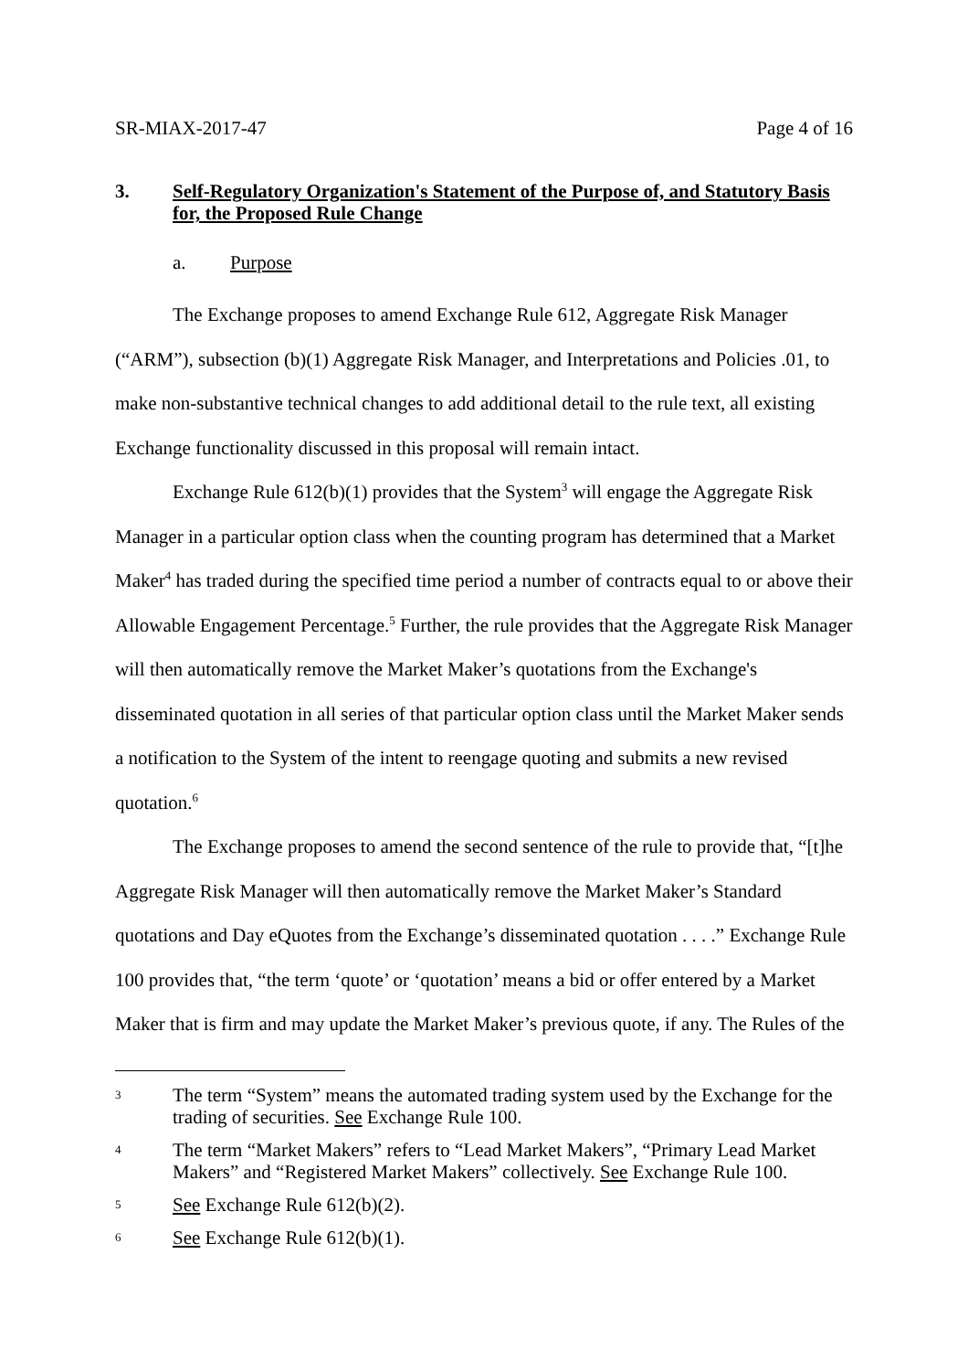SR-MIAX-2017-47 Page 4 of 16
3. Self-Regulatory Organization's Statement of the Purpose of, and Statutory Basis for, the Proposed Rule Change
a. Purpose
The Exchange proposes to amend Exchange Rule 612, Aggregate Risk Manager (“ARM”), subsection (b)(1) Aggregate Risk Manager, and Interpretations and Policies .01, to make non-substantive technical changes to add additional detail to the rule text, all existing Exchange functionality discussed in this proposal will remain intact.
Exchange Rule 612(b)(1) provides that the System<sup>3</sup> will engage the Aggregate Risk Manager in a particular option class when the counting program has determined that a Market Maker<sup>4</sup> has traded during the specified time period a number of contracts equal to or above their Allowable Engagement Percentage.<sup>5</sup> Further, the rule provides that the Aggregate Risk Manager will then automatically remove the Market Maker’s quotations from the Exchange's disseminated quotation in all series of that particular option class until the Market Maker sends a notification to the System of the intent to reengage quoting and submits a new revised quotation.<sup>6</sup>
The Exchange proposes to amend the second sentence of the rule to provide that, “[t]he Aggregate Risk Manager will then automatically remove the Market Maker’s Standard quotations and Day eQuotes from the Exchange’s disseminated quotation . . . .” Exchange Rule 100 provides that, “the term ‘quote’ or ‘quotation’ means a bid or offer entered by a Market Maker that is firm and may update the Market Maker’s previous quote, if any. The Rules of the
3 The term “System” means the automated trading system used by the Exchange for the trading of securities. See Exchange Rule 100.
4 The term “Market Makers” refers to “Lead Market Makers”, “Primary Lead Market Makers” and “Registered Market Makers” collectively. See Exchange Rule 100.
5 See Exchange Rule 612(b)(2).
6 See Exchange Rule 612(b)(1).